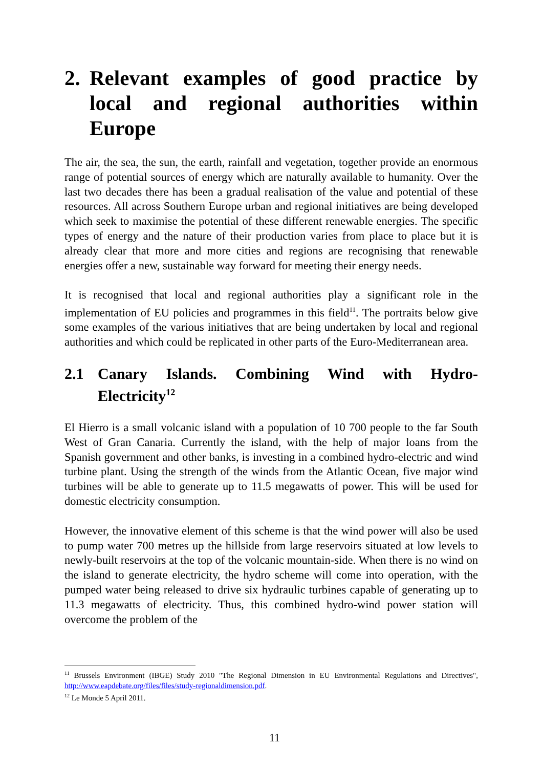2. Relevant examples of good practice by local and regional authorities within Europe
The air, the sea, the sun, the earth, rainfall and vegetation, together provide an enormous range of potential sources of energy which are naturally available to humanity. Over the last two decades there has been a gradual realisation of the value and potential of these resources. All across Southern Europe urban and regional initiatives are being developed which seek to maximise the potential of these different renewable energies. The specific types of energy and the nature of their production varies from place to place but it is already clear that more and more cities and regions are recognising that renewable energies offer a new, sustainable way forward for meeting their energy needs.
It is recognised that local and regional authorities play a significant role in the implementation of EU policies and programmes in this field<sup>11</sup>. The portraits below give some examples of the various initiatives that are being undertaken by local and regional authorities and which could be replicated in other parts of the Euro-Mediterranean area.
2.1 Canary Islands. Combining Wind with Hydro-Electricity<sup>12</sup>
El Hierro is a small volcanic island with a population of 10 700 people to the far South West of Gran Canaria. Currently the island, with the help of major loans from the Spanish government and other banks, is investing in a combined hydro-electric and wind turbine plant. Using the strength of the winds from the Atlantic Ocean, five major wind turbines will be able to generate up to 11.5 megawatts of power. This will be used for domestic electricity consumption.
However, the innovative element of this scheme is that the wind power will also be used to pump water 700 metres up the hillside from large reservoirs situated at low levels to newly-built reservoirs at the top of the volcanic mountain-side. When there is no wind on the island to generate electricity, the hydro scheme will come into operation, with the pumped water being released to drive six hydraulic turbines capable of generating up to 11.3 megawatts of electricity. Thus, this combined hydro-wind power station will overcome the problem of the
<sup>11</sup> Brussels Environment (IBGE) Study 2010 "The Regional Dimension in EU Environmental Regulations and Directives", http://www.eapdebate.org/files/files/study-regionaldimension.pdf.
<sup>12</sup> Le Monde 5 April 2011.
11